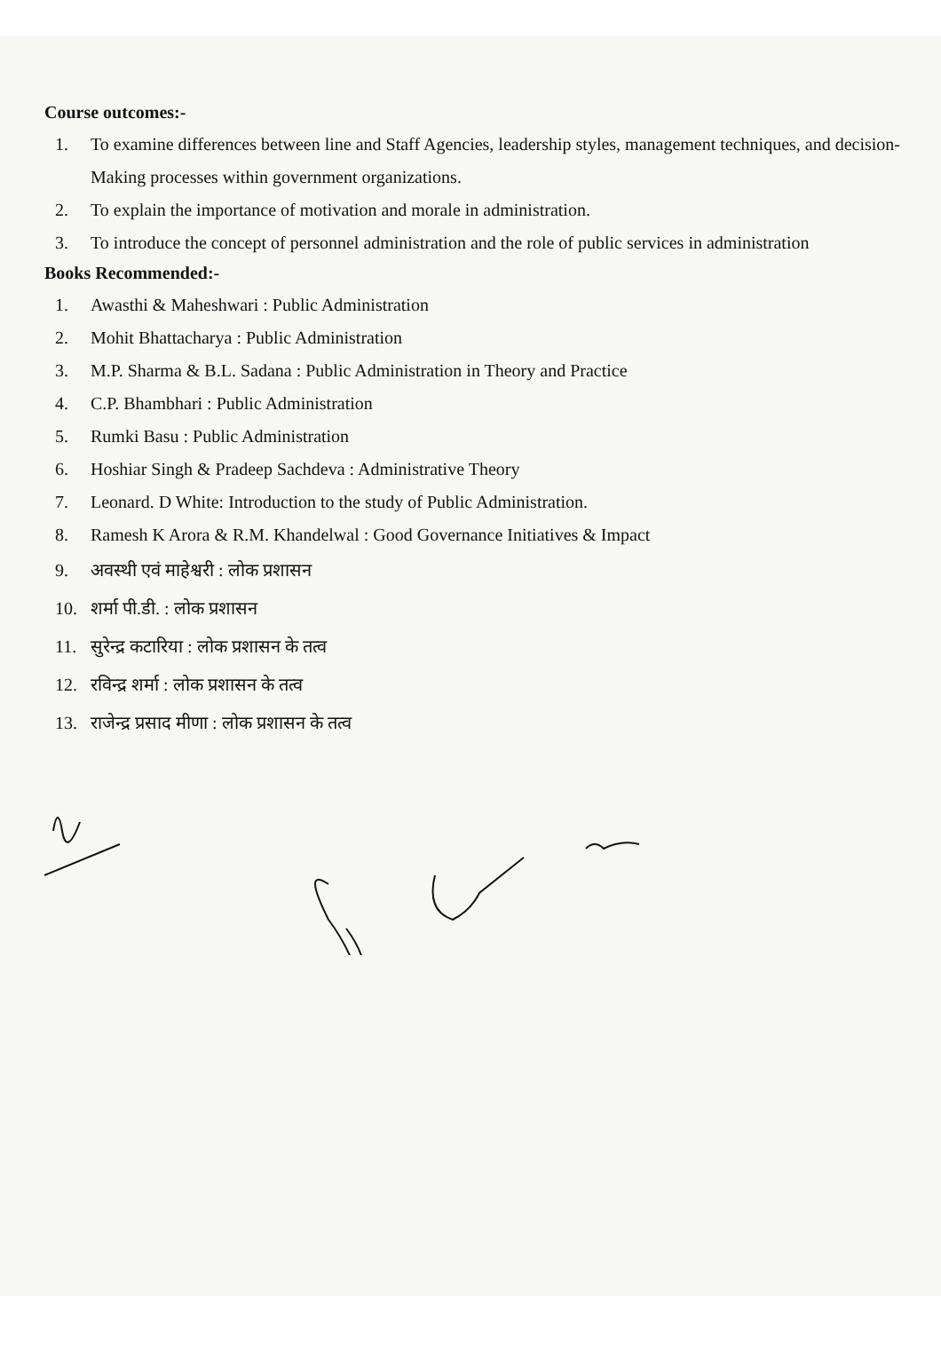Course outcomes:-
1. To examine differences between line and Staff Agencies, leadership styles, management techniques, and decision-
Making processes within government organizations.
2. To explain the importance of motivation and morale in administration.
3. To introduce the concept of personnel administration and the role of public services in administration
Books Recommended:-
1. Awasthi & Maheshwari : Public Administration
2. Mohit Bhattacharya : Public Administration
3. M.P. Sharma & B.L. Sadana : Public Administration in Theory and Practice
4. C.P. Bhambhari : Public Administration
5. Rumki Basu : Public Administration
6. Hoshiar Singh & Pradeep Sachdeva : Administrative Theory
7. Leonard. D White: Introduction to the study of Public Administration.
8. Ramesh K Arora & R.M. Khandelwal : Good Governance Initiatives & Impact
9. अवस्थी एवं माहेश्वरी : लोक प्रशासन
10. शर्मा पी.डी. : लोक प्रशासन
11. सुरेन्द्र कटारिया : लोक प्रशासन के तत्व
12. रविन्द्र शर्मा : लोक प्रशासन के तत्व
13. राजेन्द्र प्रसाद मीणा : लोक प्रशासन के तत्व